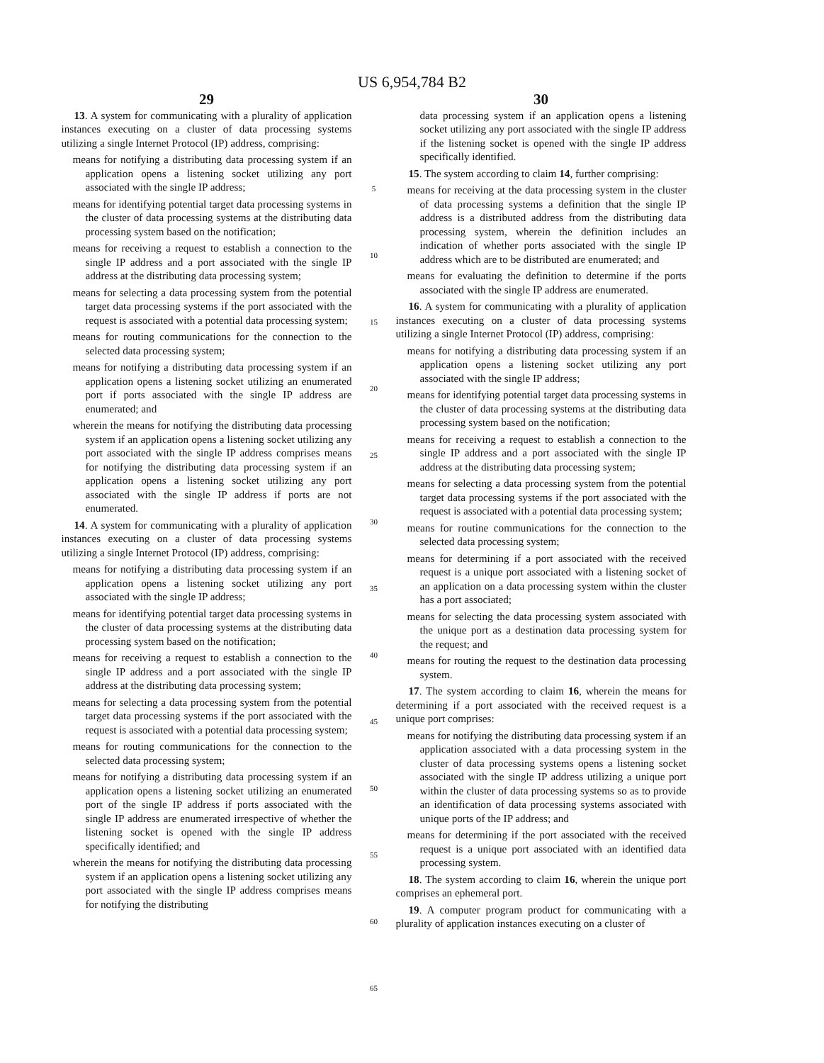US 6,954,784 B2
29
13. A system for communicating with a plurality of application instances executing on a cluster of data processing systems utilizing a single Internet Protocol (IP) address, comprising:
means for notifying a distributing data processing system if an application opens a listening socket utilizing any port associated with the single IP address;
means for identifying potential target data processing systems in the cluster of data processing systems at the distributing data processing system based on the notification;
means for receiving a request to establish a connection to the single IP address and a port associated with the single IP address at the distributing data processing system;
means for selecting a data processing system from the potential target data processing systems if the port associated with the request is associated with a potential data processing system;
means for routing communications for the connection to the selected data processing system;
means for notifying a distributing data processing system if an application opens a listening socket utilizing an enumerated port if ports associated with the single IP address are enumerated; and
wherein the means for notifying the distributing data processing system if an application opens a listening socket utilizing any port associated with the single IP address comprises means for notifying the distributing data processing system if an application opens a listening socket utilizing any port associated with the single IP address if ports are not enumerated.
14. A system for communicating with a plurality of application instances executing on a cluster of data processing systems utilizing a single Internet Protocol (IP) address, comprising:
means for notifying a distributing data processing system if an application opens a listening socket utilizing any port associated with the single IP address;
means for identifying potential target data processing systems in the cluster of data processing systems at the distributing data processing system based on the notification;
means for receiving a request to establish a connection to the single IP address and a port associated with the single IP address at the distributing data processing system;
means for selecting a data processing system from the potential target data processing systems if the port associated with the request is associated with a potential data processing system;
means for routing communications for the connection to the selected data processing system;
means for notifying a distributing data processing system if an application opens a listening socket utilizing an enumerated port of the single IP address if ports associated with the single IP address are enumerated irrespective of whether the listening socket is opened with the single IP address specifically identified; and
wherein the means for notifying the distributing data processing system if an application opens a listening socket utilizing any port associated with the single IP address comprises means for notifying the distributing
5
10
15
20
25
30
35
40
45
50
55
60
65
30
data processing system if an application opens a listening socket utilizing any port associated with the single IP address if the listening socket is opened with the single IP address specifically identified.
15. The system according to claim 14, further comprising:
means for receiving at the data processing system in the cluster of data processing systems a definition that the single IP address is a distributed address from the distributing data processing system, wherein the definition includes an indication of whether ports associated with the single IP address which are to be distributed are enumerated; and
means for evaluating the definition to determine if the ports associated with the single IP address are enumerated.
16. A system for communicating with a plurality of application instances executing on a cluster of data processing systems utilizing a single Internet Protocol (IP) address, comprising:
means for notifying a distributing data processing system if an application opens a listening socket utilizing any port associated with the single IP address;
means for identifying potential target data processing systems in the cluster of data processing systems at the distributing data processing system based on the notification;
means for receiving a request to establish a connection to the single IP address and a port associated with the single IP address at the distributing data processing system;
means for selecting a data processing system from the potential target data processing systems if the port associated with the request is associated with a potential data processing system;
means for routine communications for the connection to the selected data processing system;
means for determining if a port associated with the received request is a unique port associated with a listening socket of an application on a data processing system within the cluster has a port associated;
means for selecting the data processing system associated with the unique port as a destination data processing system for the request; and
means for routing the request to the destination data processing system.
17. The system according to claim 16, wherein the means for determining if a port associated with the received request is a unique port comprises:
means for notifying the distributing data processing system if an application associated with a data processing system in the cluster of data processing systems opens a listening socket associated with the single IP address utilizing a unique port within the cluster of data processing systems so as to provide an identification of data processing systems associated with unique ports of the IP address; and
means for determining if the port associated with the received request is a unique port associated with an identified data processing system.
18. The system according to claim 16, wherein the unique port comprises an ephemeral port.
19. A computer program product for communicating with a plurality of application instances executing on a cluster of